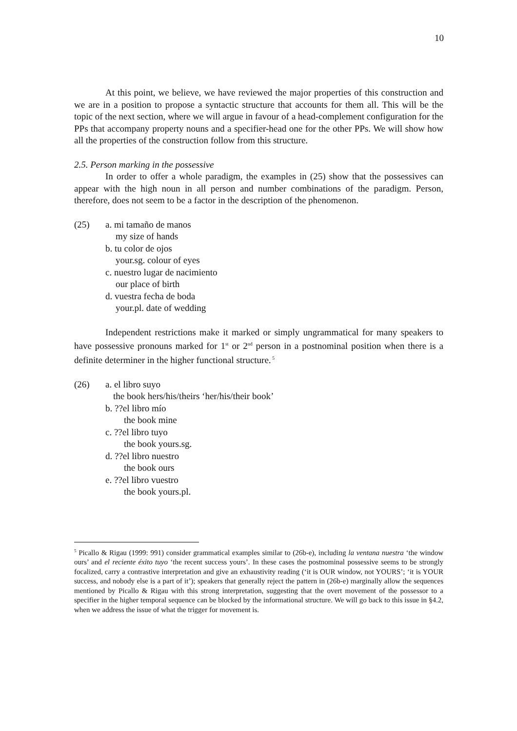10
At this point, we believe, we have reviewed the major properties of this construction and we are in a position to propose a syntactic structure that accounts for them all. This will be the topic of the next section, where we will argue in favour of a head-complement configuration for the PPs that accompany property nouns and a specifier-head one for the other PPs. We will show how all the properties of the construction follow from this structure.
2.5. Person marking in the possessive
In order to offer a whole paradigm, the examples in (25) show that the possessives can appear with the high noun in all person and number combinations of the paradigm. Person, therefore, does not seem to be a factor in the description of the phenomenon.
(25) a. mi tamaño de manos
my size of hands
b. tu color de ojos
your.sg. colour of eyes
c. nuestro lugar de nacimiento
our place of birth
d. vuestra fecha de boda
your.pl. date of wedding
Independent restrictions make it marked or simply ungrammatical for many speakers to have possessive pronouns marked for 1<sup>st</sup> or 2<sup>nd</sup> person in a postnominal position when there is a definite determiner in the higher functional structure.<sup>5</sup>
(26) a. el libro suyo
the book hers/his/theirs ‘her/his/their book’
b. ??el libro mío
the book mine
c. ??el libro tuyo
the book yours.sg.
d. ??el libro nuestro
the book ours
e. ??el libro vuestro
the book yours.pl.
<sup>5</sup> Picallo & Rigau (1999: 991) consider grammatical examples similar to (26b-e), including la ventana nuestra ‘the window ours’ and el reciente éxito tuyo ‘the recent success yours’. In these cases the postnominal possessive seems to be strongly focalized, carry a contrastive interpretation and give an exhaustivity reading (‘it is OUR window, not YOURS’; ‘it is YOUR success, and nobody else is a part of it’); speakers that generally reject the pattern in (26b-e) marginally allow the sequences mentioned by Picallo & Rigau with this strong interpretation, suggesting that the overt movement of the possessor to a specifier in the higher temporal sequence can be blocked by the informational structure. We will go back to this issue in §4.2, when we address the issue of what the trigger for movement is.